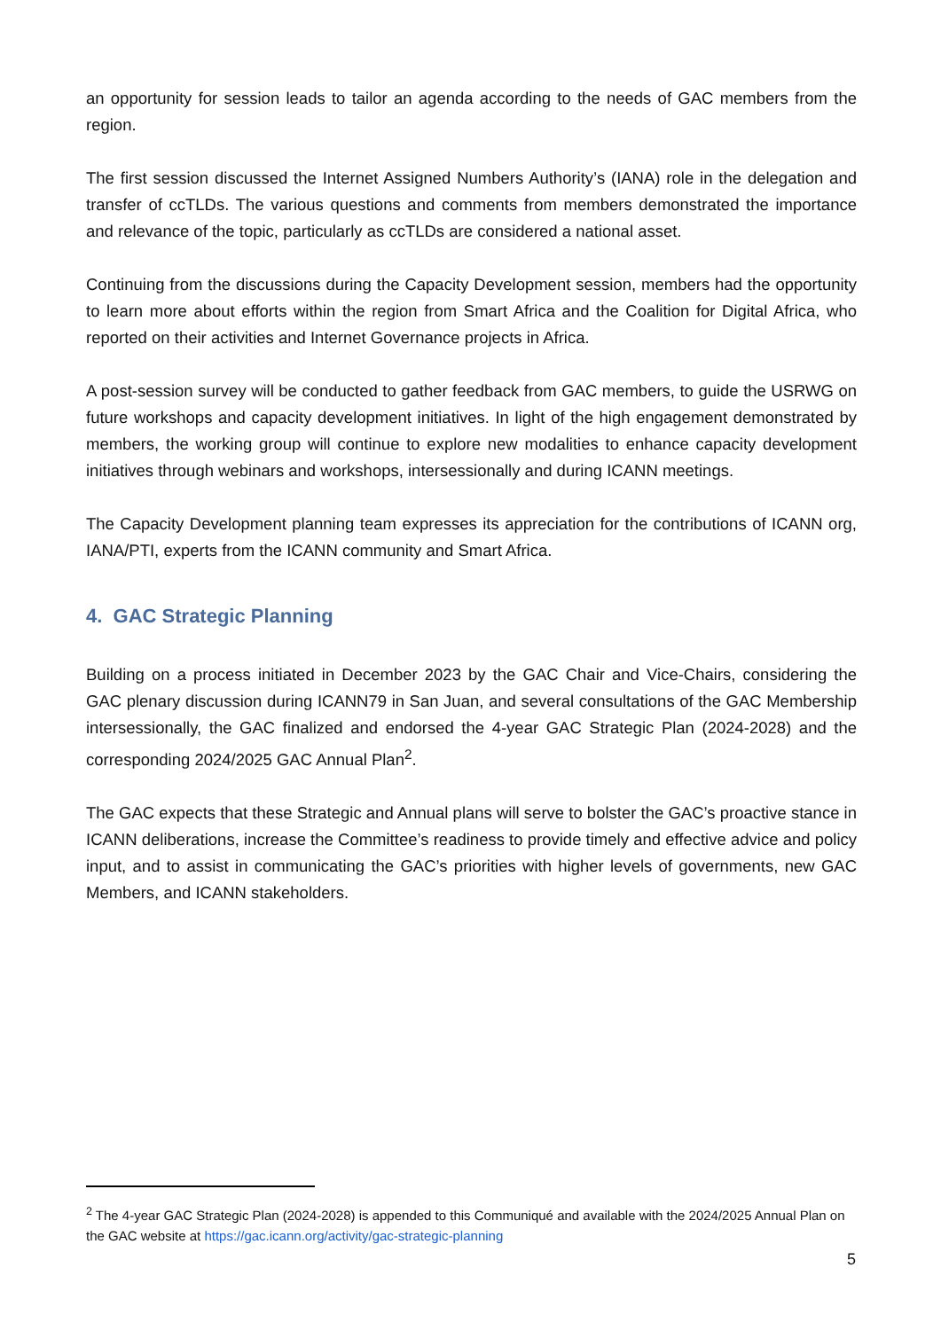an opportunity for session leads to tailor an agenda according to the needs of GAC members from the region.
The first session discussed the Internet Assigned Numbers Authority’s (IANA) role in the delegation and transfer of ccTLDs. The various questions and comments from members demonstrated the importance and relevance of the topic, particularly as ccTLDs are considered a national asset.
Continuing from the discussions during the Capacity Development session, members had the opportunity to learn more about efforts within the region from Smart Africa and the Coalition for Digital Africa, who reported on their activities and Internet Governance projects in Africa.
A post-session survey will be conducted to gather feedback from GAC members, to guide the USRWG on future workshops and capacity development initiatives. In light of the high engagement demonstrated by members, the working group will continue to explore new modalities to enhance capacity development initiatives through webinars and workshops, intersessionally and during ICANN meetings.
The Capacity Development planning team expresses its appreciation for the contributions of ICANN org, IANA/PTI, experts from the ICANN community and Smart Africa.
4. GAC Strategic Planning
Building on a process initiated in December 2023 by the GAC Chair and Vice-Chairs, considering the GAC plenary discussion during ICANN79 in San Juan, and several consultations of the GAC Membership intersessionally, the GAC finalized and endorsed the 4-year GAC Strategic Plan (2024-2028) and the corresponding 2024/2025 GAC Annual Plan<sup>2</sup>.
The GAC expects that these Strategic and Annual plans will serve to bolster the GAC’s proactive stance in ICANN deliberations, increase the Committee’s readiness to provide timely and effective advice and policy input, and to assist in communicating the GAC’s priorities with higher levels of governments, new GAC Members, and ICANN stakeholders.
<sup>2</sup> The 4-year GAC Strategic Plan (2024-2028) is appended to this Communiqué and available with the 2024/2025 Annual Plan on the GAC website at https://gac.icann.org/activity/gac-strategic-planning
5